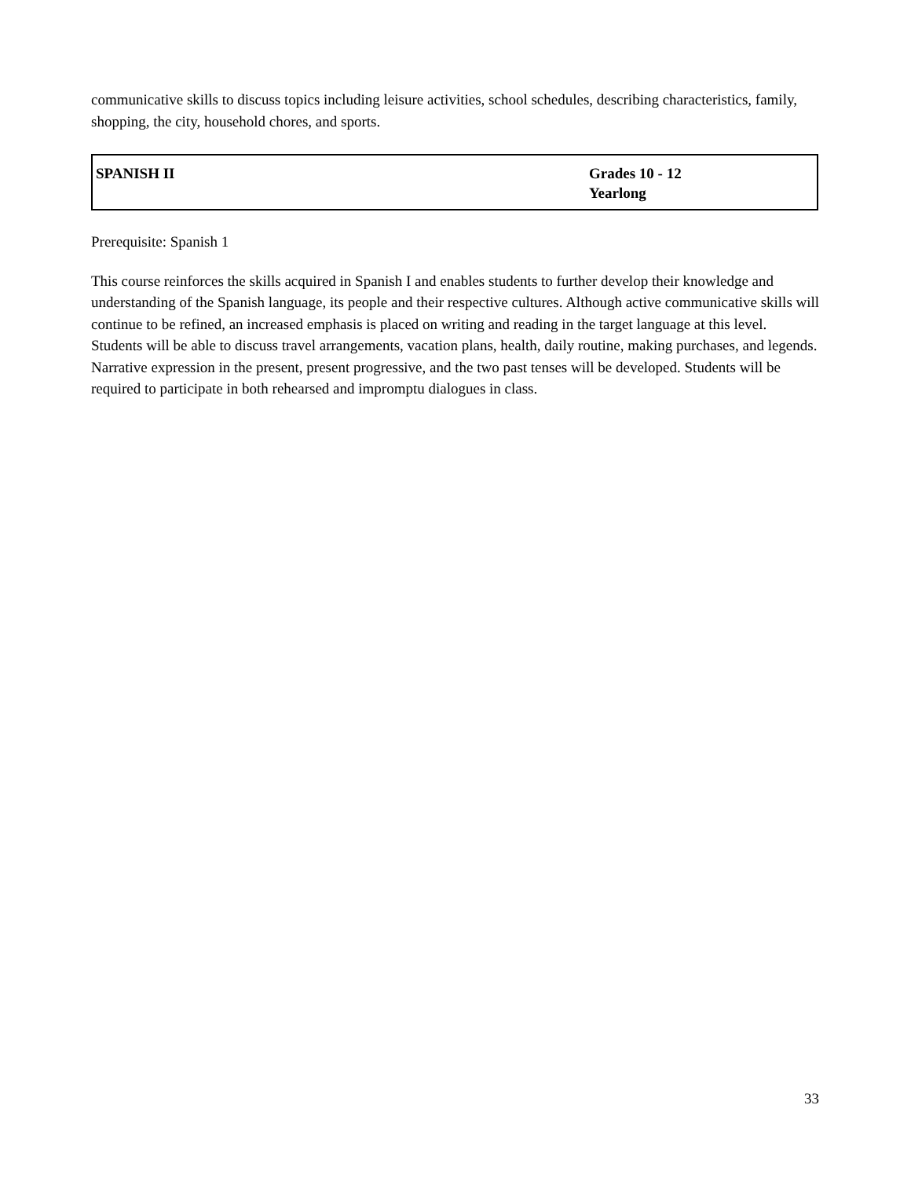communicative skills to discuss topics including leisure activities, school schedules, describing characteristics, family, shopping, the city, household chores, and sports.
| SPANISH II | Grades 10 - 12 Yearlong |
Prerequisite: Spanish 1
This course reinforces the skills acquired in Spanish I and enables students to further develop their knowledge and understanding of the Spanish language, its people and their respective cultures. Although active communicative skills will continue to be refined, an increased emphasis is placed on writing and reading in the target language at this level. Students will be able to discuss travel arrangements, vacation plans, health, daily routine, making purchases, and legends. Narrative expression in the present, present progressive, and the two past tenses will be developed. Students will be required to participate in both rehearsed and impromptu dialogues in class.
33